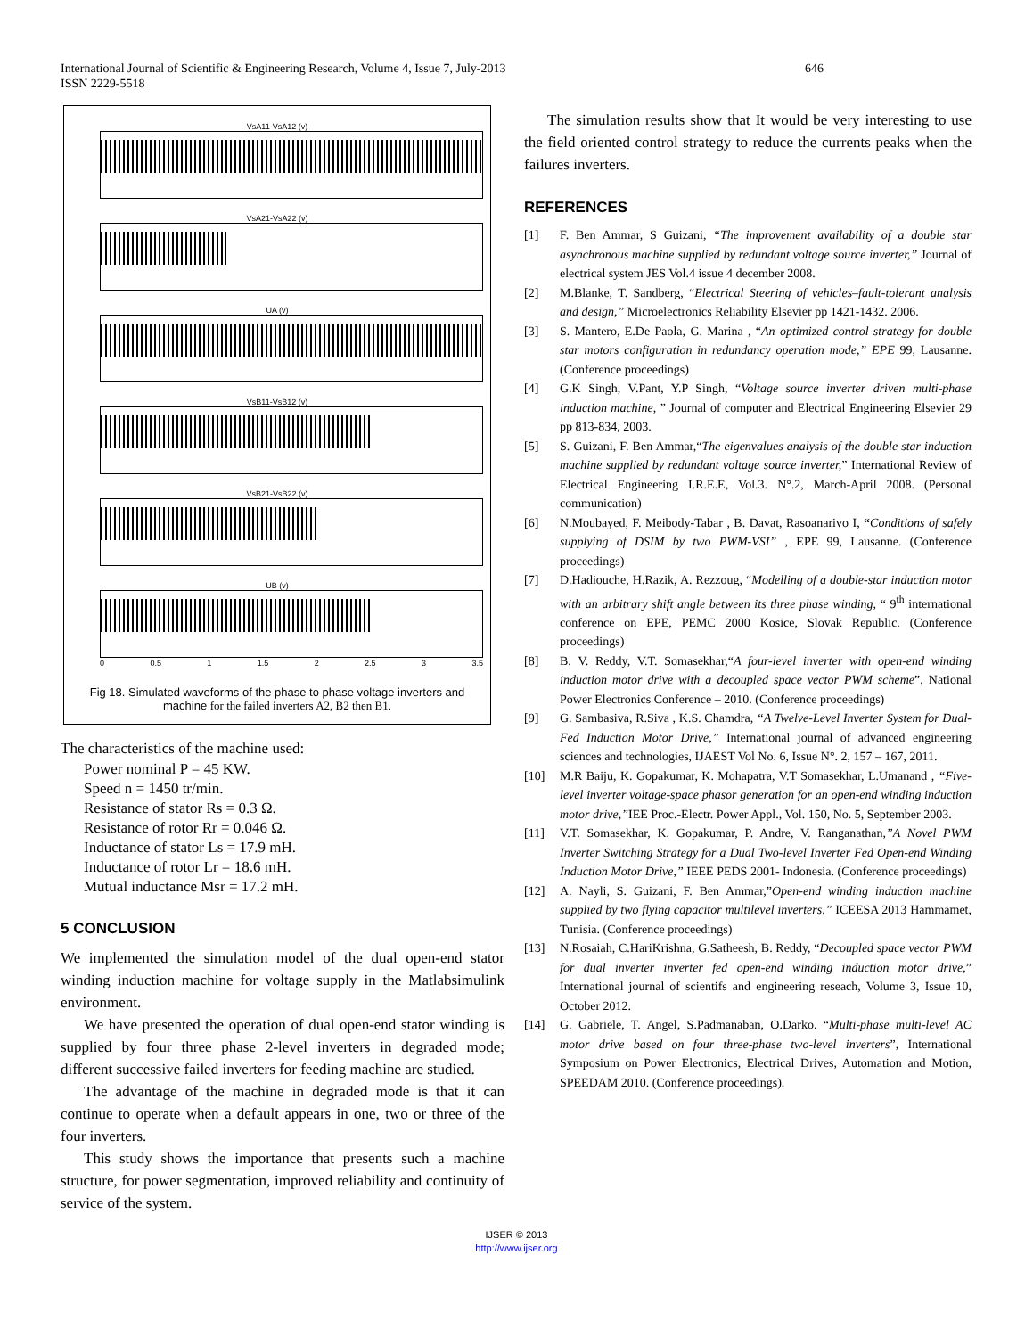International Journal of Scientific & Engineering Research, Volume 4, Issue 7, July-2013 646
ISSN 2229-5518
VsA11-VsA12 (v)
VsA21-VsA22 (v)
UA (v)
VsB11-VsB12 (v)
VsB21-VsB22 (v)
UB (v)
0 0.5 1 1.5 2 2.5 3 3.5
Fig 18. Simulated waveforms of the phase to phase voltage inverters and machine for the failed inverters A2, B2 then B1.
The characteristics of the machine used:
Power nominal P = 45 KW.
Speed n = 1450 tr/min.
Resistance of stator Rs = 0.3 Ω.
Resistance of rotor Rr = 0.046 Ω.
Inductance of stator Ls = 17.9 mH.
Inductance of rotor Lr = 18.6 mH.
Mutual inductance Msr = 17.2 mH.
5 CONCLUSION
We implemented the simulation model of the dual open-end stator winding induction machine for voltage supply in the Matlabsimulink environment.
We have presented the operation of dual open-end stator winding is supplied by four three phase 2-level inverters in degraded mode; different successive failed inverters for feeding machine are studied.
The advantage of the machine in degraded mode is that it can continue to operate when a default appears in one, two or three of the four inverters.
This study shows the importance that presents such a machine structure, for power segmentation, improved reliability and continuity of service of the system.
The simulation results show that It would be very interesting to use the field oriented control strategy to reduce the currents peaks when the failures inverters.
REFERENCES
[1] F. Ben Ammar, S Guizani, “The improvement availability of a double star asynchronous machine supplied by redundant voltage source inverter,” Journal of electrical system JES Vol.4 issue 4 december 2008.
[2] M.Blanke, T. Sandberg, “Electrical Steering of vehicles–fault-tolerant analysis and design,” Microelectronics Reliability Elsevier pp 1421-1432. 2006.
[3] S. Mantero, E.De Paola, G. Marina , “An optimized control strategy for double star motors configuration in redundancy operation mode,” EPE 99, Lausanne. (Conference proceedings)
[4] G.K Singh, V.Pant, Y.P Singh, “Voltage source inverter driven multi-phase induction machine, ” Journal of computer and Electrical Engineering Elsevier 29 pp 813-834, 2003.
[5] S. Guizani, F. Ben Ammar,“The eigenvalues analysis of the double star induction machine supplied by redundant voltage source inverter,” International Review of Electrical Engineering I.R.E.E, Vol.3. N°.2, March-April 2008. (Personal communication)
[6] N.Moubayed, F. Meibody-Tabar , B. Davat, Rasoanarivo I, “Conditions of safely supplying of DSIM by two PWM-VSI” , EPE 99, Lausanne. (Conference proceedings)
[7] D.Hadiouche, H.Razik, A. Rezzoug, “Modelling of a double-star induction motor with an arbitrary shift angle between its three phase winding, “ 9<sup>th</sup> international conference on EPE, PEMC 2000 Kosice, Slovak Republic. (Conference proceedings)
[8] B. V. Reddy, V.T. Somasekhar,“A four-level inverter with open-end winding induction motor drive with a decoupled space vector PWM scheme”, National Power Electronics Conference – 2010. (Conference proceedings)
[9] G. Sambasiva, R.Siva , K.S. Chamdra, “A Twelve-Level Inverter System for Dual- Fed Induction Motor Drive,” International journal of advanced engineering sciences and technologies, IJAEST Vol No. 6, Issue N°. 2, 157 – 167, 2011.
[10] M.R Baiju, K. Gopakumar, K. Mohapatra, V.T Somasekhar, L.Umanand , “Five-level inverter voltage-space phasor generation for an open-end winding induction motor drive,”IEE Proc.-Electr. Power Appl., Vol. 150, No. 5, September 2003.
[11] V.T. Somasekhar, K. Gopakumar, P. Andre, V. Ranganathan,”A Novel PWM Inverter Switching Strategy for a Dual Two-level Inverter Fed Open-end Winding Induction Motor Drive,” IEEE PEDS 2001- Indonesia. (Conference proceedings)
[12] A. Nayli, S. Guizani, F. Ben Ammar,”Open-end winding induction machine supplied by two flying capacitor multilevel inverters,” ICEESA 2013 Hammamet, Tunisia. (Conference proceedings)
[13] N.Rosaiah, C.HariKrishna, G.Satheesh, B. Reddy, “Decoupled space vector PWM for dual inverter inverter fed open-end winding induction motor drive,” International journal of scientifs and engineering reseach, Volume 3, Issue 10, October 2012.
[14] G. Gabriele, T. Angel, S.Padmanaban, O.Darko. “Multi-phase multi-level AC motor drive based on four three-phase two-level inverters”, International Symposium on Power Electronics, Electrical Drives, Automation and Motion, SPEEDAM 2010. (Conference proceedings).
IJSER © 2013
http://www.ijser.org